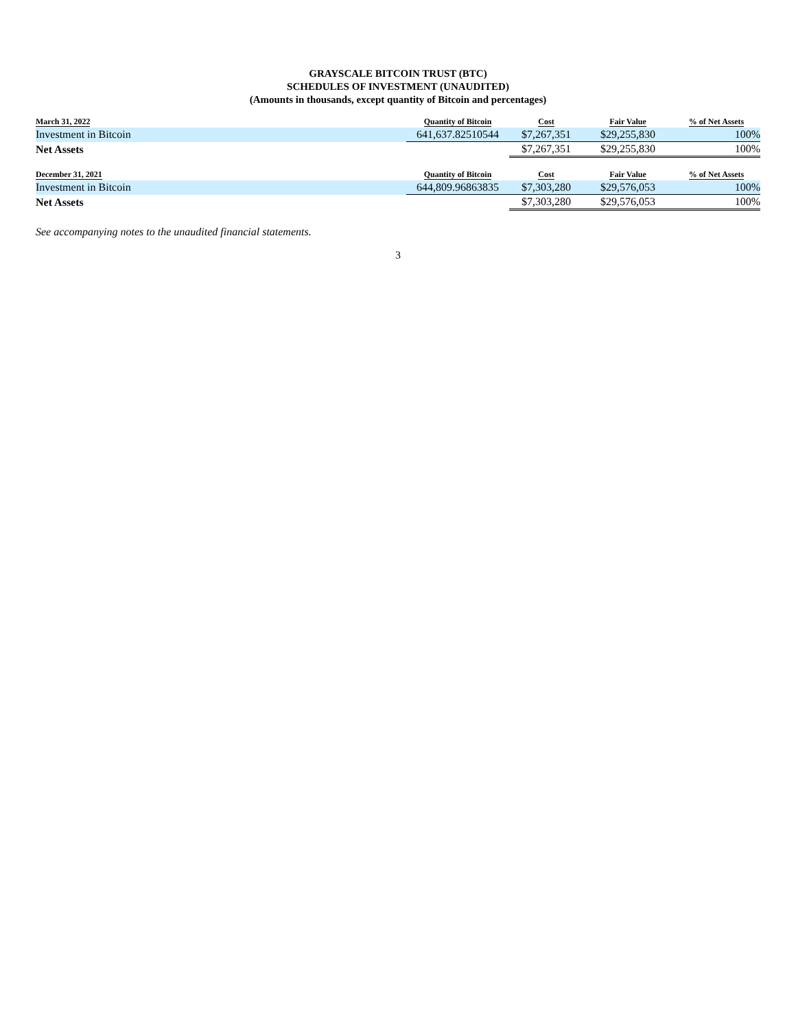GRAYSCALE BITCOIN TRUST (BTC)
SCHEDULES OF INVESTMENT (UNAUDITED)
(Amounts in thousands, except quantity of Bitcoin and percentages)
| March 31, 2022 | Quantity of Bitcoin | Cost | Fair Value | % of Net Assets |
| --- | --- | --- | --- | --- |
| Investment in Bitcoin | 641,637.82510544 | $7,267,351 | $29,255,830 | 100% |
| Net Assets | | $7,267,351 | $29,255,830 | 100% |
| December 31, 2021 | Quantity of Bitcoin | Cost | Fair Value | % of Net Assets |
| Investment in Bitcoin | 644,809.96863835 | $7,303,280 | $29,576,053 | 100% |
| Net Assets | | $7,303,280 | $29,576,053 | 100% |
See accompanying notes to the unaudited financial statements.
3